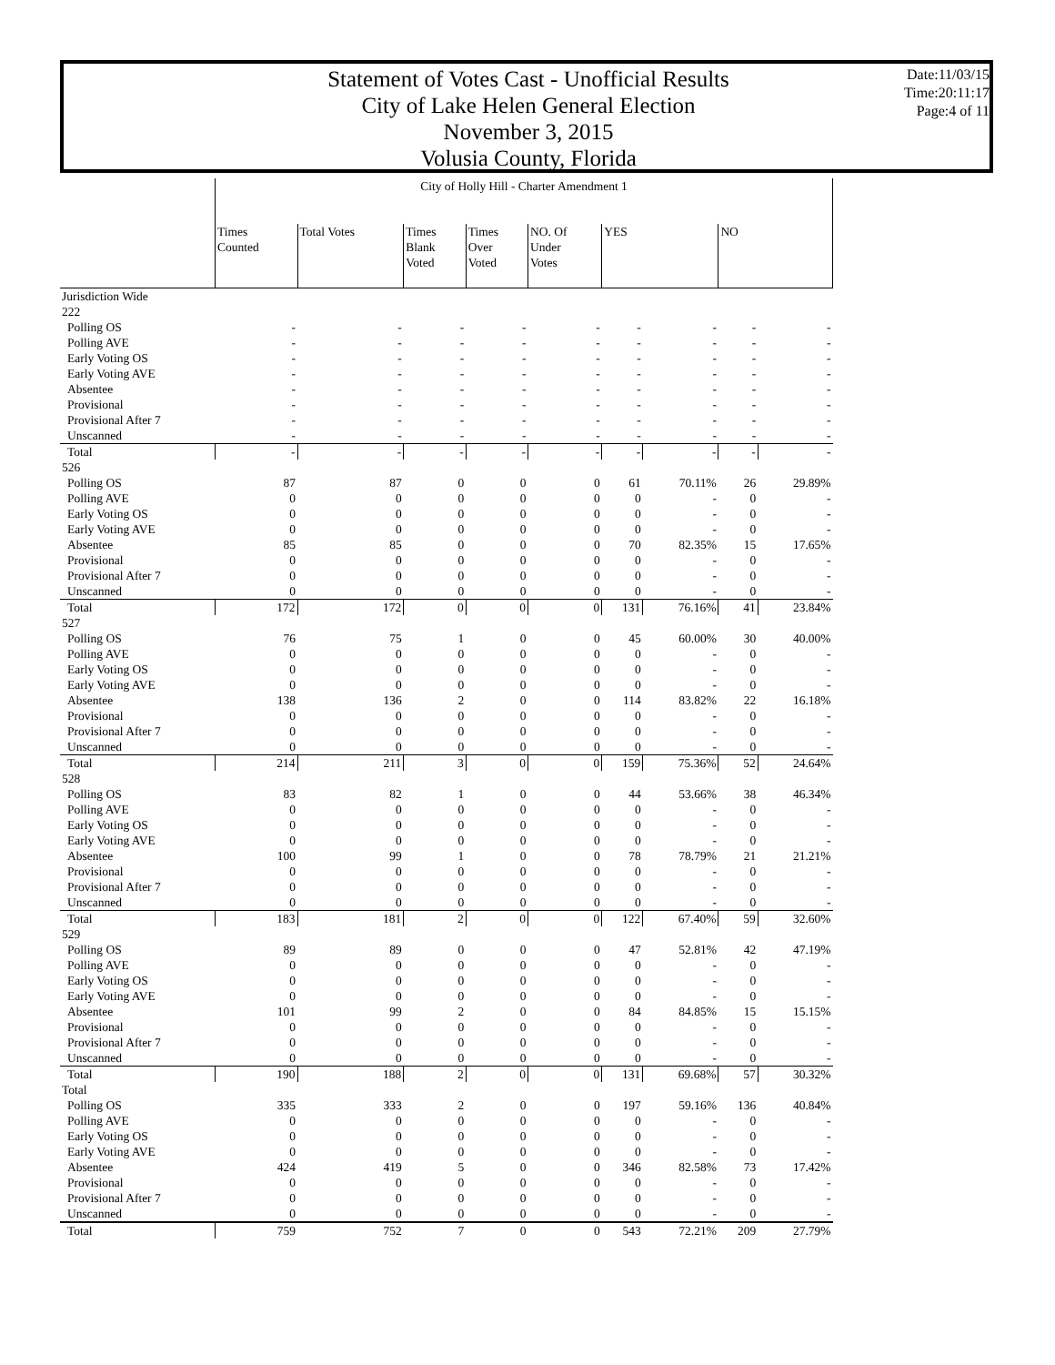Statement of Votes Cast - Unofficial Results
City of Lake Helen General Election
November 3, 2015
Volusia County, Florida
Date:11/03/15
Time:20:11:17
Page:4 of 11
| | City of Holly Hill - Charter Amendment 1 | | | | | | | | |
| | Times Counted | Total Votes | Times Blank Voted | Times Over Voted | NO. Of Under Votes | YES | | NO | |
| Jurisdiction Wide | | | | | | | | | |
| 222 | | | | | | | | | |
| Polling OS | - | - | - | - | - | - | - | - | - |
| Polling AVE | - | - | - | - | - | - | - | - | - |
| Early Voting OS | - | - | - | - | - | - | - | - | - |
| Early Voting AVE | - | - | - | - | - | - | - | - | - |
| Absentee | - | - | - | - | - | - | - | - | - |
| Provisional | - | - | - | - | - | - | - | - | - |
| Provisional After 7 | - | - | - | - | - | - | - | - | - |
| Unscanned | - | - | - | - | - | - | - | - | - |
| Total | - | - | - | - | - | - | - | - | - |
| 526 | | | | | | | | | |
| Polling OS | 87 | 87 | 0 | 0 | 0 | 61 | 70.11% | 26 | 29.89% |
| Polling AVE | 0 | 0 | 0 | 0 | 0 | 0 | - | 0 | - |
| Early Voting OS | 0 | 0 | 0 | 0 | 0 | 0 | - | 0 | - |
| Early Voting AVE | 0 | 0 | 0 | 0 | 0 | 0 | - | 0 | - |
| Absentee | 85 | 85 | 0 | 0 | 0 | 70 | 82.35% | 15 | 17.65% |
| Provisional | 0 | 0 | 0 | 0 | 0 | 0 | - | 0 | - |
| Provisional After 7 | 0 | 0 | 0 | 0 | 0 | 0 | - | 0 | - |
| Unscanned | 0 | 0 | 0 | 0 | 0 | 0 | - | 0 | - |
| Total | 172 | 172 | 0 | 0 | 0 | 131 | 76.16% | 41 | 23.84% |
| 527 | | | | | | | | | |
| Polling OS | 76 | 75 | 1 | 0 | 0 | 45 | 60.00% | 30 | 40.00% |
| Polling AVE | 0 | 0 | 0 | 0 | 0 | 0 | - | 0 | - |
| Early Voting OS | 0 | 0 | 0 | 0 | 0 | 0 | - | 0 | - |
| Early Voting AVE | 0 | 0 | 0 | 0 | 0 | 0 | - | 0 | - |
| Absentee | 138 | 136 | 2 | 0 | 0 | 114 | 83.82% | 22 | 16.18% |
| Provisional | 0 | 0 | 0 | 0 | 0 | 0 | - | 0 | - |
| Provisional After 7 | 0 | 0 | 0 | 0 | 0 | 0 | - | 0 | - |
| Unscanned | 0 | 0 | 0 | 0 | 0 | 0 | - | 0 | - |
| Total | 214 | 211 | 3 | 0 | 0 | 159 | 75.36% | 52 | 24.64% |
| 528 | | | | | | | | | |
| Polling OS | 83 | 82 | 1 | 0 | 0 | 44 | 53.66% | 38 | 46.34% |
| Polling AVE | 0 | 0 | 0 | 0 | 0 | 0 | - | 0 | - |
| Early Voting OS | 0 | 0 | 0 | 0 | 0 | 0 | - | 0 | - |
| Early Voting AVE | 0 | 0 | 0 | 0 | 0 | 0 | - | 0 | - |
| Absentee | 100 | 99 | 1 | 0 | 0 | 78 | 78.79% | 21 | 21.21% |
| Provisional | 0 | 0 | 0 | 0 | 0 | 0 | - | 0 | - |
| Provisional After 7 | 0 | 0 | 0 | 0 | 0 | 0 | - | 0 | - |
| Unscanned | 0 | 0 | 0 | 0 | 0 | 0 | - | 0 | - |
| Total | 183 | 181 | 2 | 0 | 0 | 122 | 67.40% | 59 | 32.60% |
| 529 | | | | | | | | | |
| Polling OS | 89 | 89 | 0 | 0 | 0 | 47 | 52.81% | 42 | 47.19% |
| Polling AVE | 0 | 0 | 0 | 0 | 0 | 0 | - | 0 | - |
| Early Voting OS | 0 | 0 | 0 | 0 | 0 | 0 | - | 0 | - |
| Early Voting AVE | 0 | 0 | 0 | 0 | 0 | 0 | - | 0 | - |
| Absentee | 101 | 99 | 2 | 0 | 0 | 84 | 84.85% | 15 | 15.15% |
| Provisional | 0 | 0 | 0 | 0 | 0 | 0 | - | 0 | - |
| Provisional After 7 | 0 | 0 | 0 | 0 | 0 | 0 | - | 0 | - |
| Unscanned | 0 | 0 | 0 | 0 | 0 | 0 | - | 0 | - |
| Total | 190 | 188 | 2 | 0 | 0 | 131 | 69.68% | 57 | 30.32% |
| Total | | | | | | | | | |
| Polling OS | 335 | 333 | 2 | 0 | 0 | 197 | 59.16% | 136 | 40.84% |
| Polling AVE | 0 | 0 | 0 | 0 | 0 | 0 | - | 0 | - |
| Early Voting OS | 0 | 0 | 0 | 0 | 0 | 0 | - | 0 | - |
| Early Voting AVE | 0 | 0 | 0 | 0 | 0 | 0 | - | 0 | - |
| Absentee | 424 | 419 | 5 | 0 | 0 | 346 | 82.58% | 73 | 17.42% |
| Provisional | 0 | 0 | 0 | 0 | 0 | 0 | - | 0 | - |
| Provisional After 7 | 0 | 0 | 0 | 0 | 0 | 0 | - | 0 | - |
| Unscanned | 0 | 0 | 0 | 0 | 0 | 0 | - | 0 | - |
| Total | 759 | 752 | 7 | 0 | 0 | 543 | 72.21% | 209 | 27.79% |